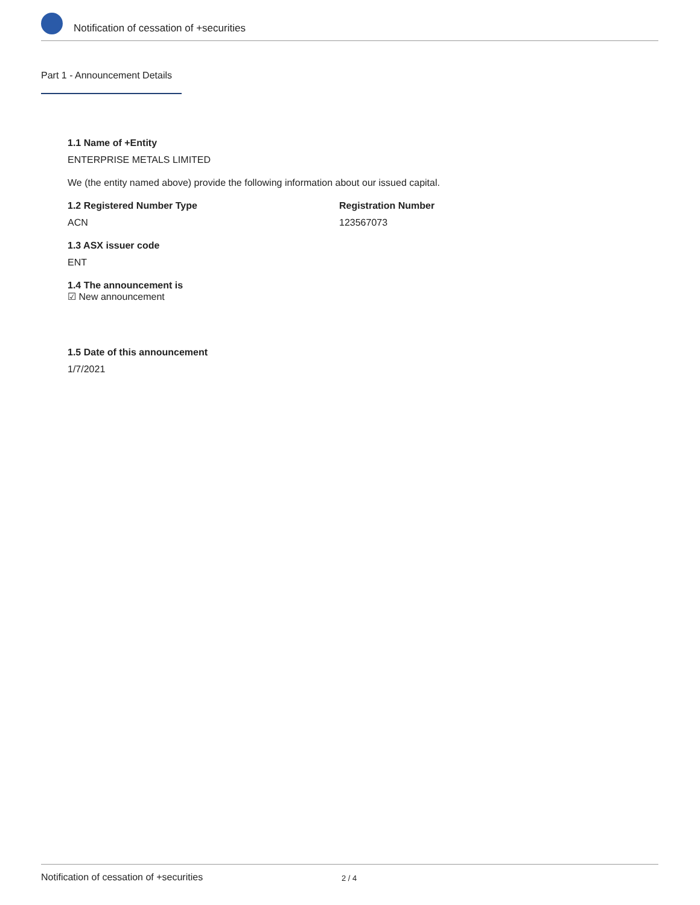Notification of cessation of +securities
Part 1 - Announcement Details
1.1 Name of +Entity
ENTERPRISE METALS LIMITED
We (the entity named above) provide the following information about our issued capital.
1.2 Registered Number Type
ACN
Registration Number
123567073
1.3 ASX issuer code
ENT
1.4 The announcement is
☑ New announcement
1.5 Date of this announcement
1/7/2021
Notification of cessation of +securities 2 / 4